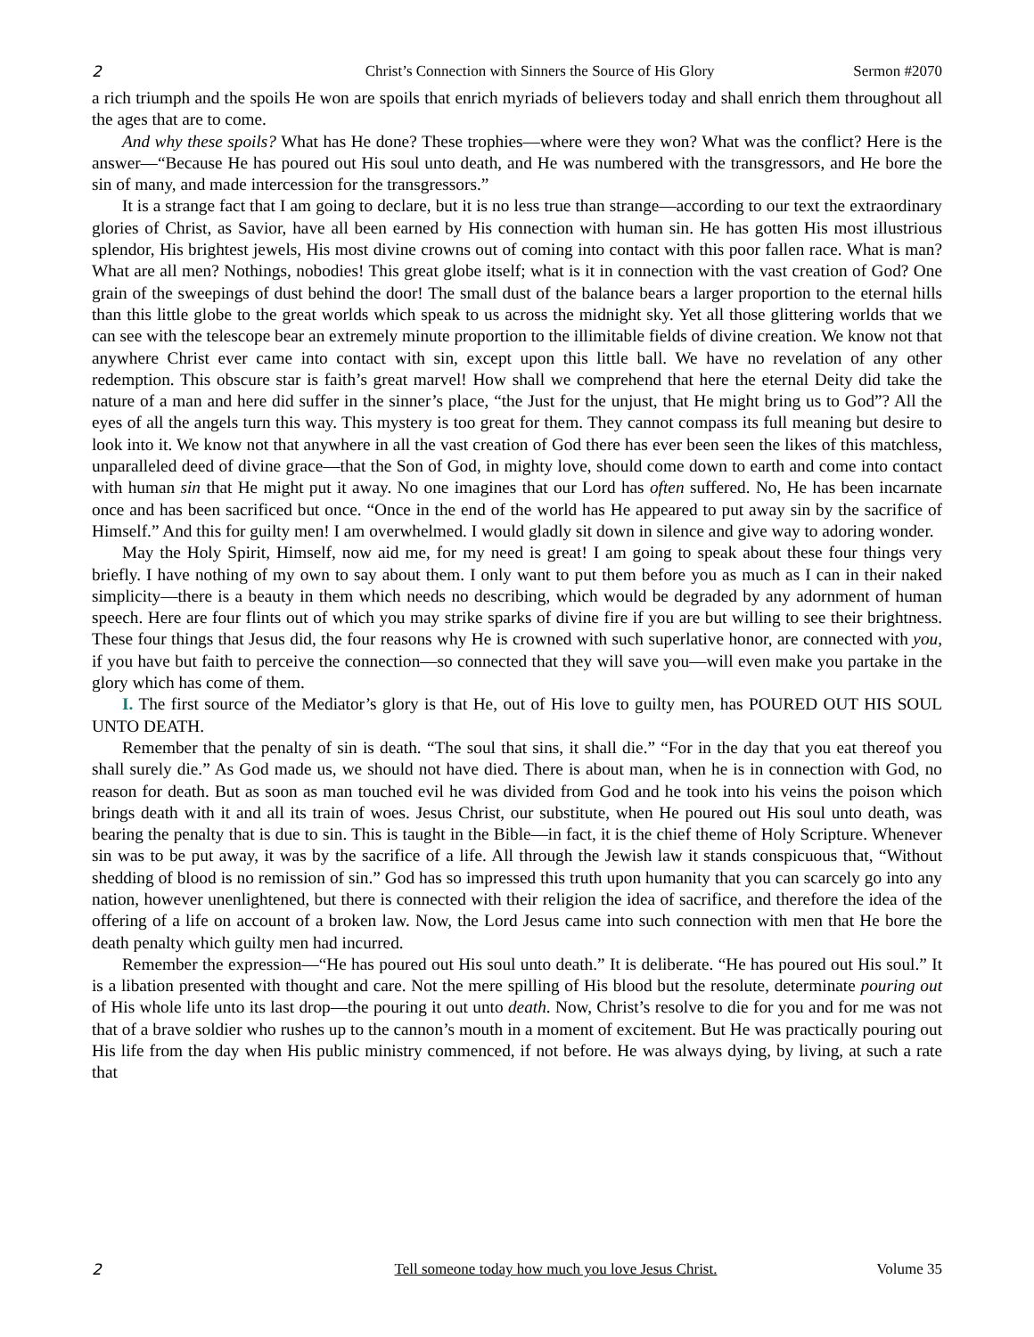2 Christ’s Connection with Sinners the Source of His Glory Sermon #2070
a rich triumph and the spoils He won are spoils that enrich myriads of believers today and shall enrich them throughout all the ages that are to come.
And why these spoils? What has He done? These trophies—where were they won? What was the conflict? Here is the answer—“Because He has poured out His soul unto death, and He was numbered with the transgressors, and He bore the sin of many, and made intercession for the transgressors.”
It is a strange fact that I am going to declare, but it is no less true than strange—according to our text the extraordinary glories of Christ, as Savior, have all been earned by His connection with human sin. He has gotten His most illustrious splendor, His brightest jewels, His most divine crowns out of coming into contact with this poor fallen race. What is man? What are all men? Nothings, nobodies! This great globe itself; what is it in connection with the vast creation of God? One grain of the sweepings of dust behind the door! The small dust of the balance bears a larger proportion to the eternal hills than this little globe to the great worlds which speak to us across the midnight sky. Yet all those glittering worlds that we can see with the telescope bear an extremely minute proportion to the illimitable fields of divine creation. We know not that anywhere Christ ever came into contact with sin, except upon this little ball. We have no revelation of any other redemption. This obscure star is faith’s great marvel! How shall we comprehend that here the eternal Deity did take the nature of a man and here did suffer in the sinner’s place, “the Just for the unjust, that He might bring us to God”? All the eyes of all the angels turn this way. This mystery is too great for them. They cannot compass its full meaning but desire to look into it. We know not that anywhere in all the vast creation of God there has ever been seen the likes of this matchless, unparalleled deed of divine grace—that the Son of God, in mighty love, should come down to earth and come into contact with human sin that He might put it away. No one imagines that our Lord has often suffered. No, He has been incarnate once and has been sacrificed but once. “Once in the end of the world has He appeared to put away sin by the sacrifice of Himself.” And this for guilty men! I am overwhelmed. I would gladly sit down in silence and give way to adoring wonder.
May the Holy Spirit, Himself, now aid me, for my need is great! I am going to speak about these four things very briefly. I have nothing of my own to say about them. I only want to put them before you as much as I can in their naked simplicity—there is a beauty in them which needs no describing, which would be degraded by any adornment of human speech. Here are four flints out of which you may strike sparks of divine fire if you are but willing to see their brightness. These four things that Jesus did, the four reasons why He is crowned with such superlative honor, are connected with you, if you have but faith to perceive the connection—so connected that they will save you—will even make you partake in the glory which has come of them.
I. The first source of the Mediator’s glory is that He, out of His love to guilty men, has POURED OUT HIS SOUL UNTO DEATH.
Remember that the penalty of sin is death. “The soul that sins, it shall die.” “For in the day that you eat thereof you shall surely die.” As God made us, we should not have died. There is about man, when he is in connection with God, no reason for death. But as soon as man touched evil he was divided from God and he took into his veins the poison which brings death with it and all its train of woes. Jesus Christ, our substitute, when He poured out His soul unto death, was bearing the penalty that is due to sin. This is taught in the Bible—in fact, it is the chief theme of Holy Scripture. Whenever sin was to be put away, it was by the sacrifice of a life. All through the Jewish law it stands conspicuous that, “Without shedding of blood is no remission of sin.” God has so impressed this truth upon humanity that you can scarcely go into any nation, however unenlightened, but there is connected with their religion the idea of sacrifice, and therefore the idea of the offering of a life on account of a broken law. Now, the Lord Jesus came into such connection with men that He bore the death penalty which guilty men had incurred.
Remember the expression—“He has poured out His soul unto death.” It is deliberate. “He has poured out His soul.” It is a libation presented with thought and care. Not the mere spilling of His blood but the resolute, determinate pouring out of His whole life unto its last drop—the pouring it out unto death. Now, Christ’s resolve to die for you and for me was not that of a brave soldier who rushes up to the cannon’s mouth in a moment of excitement. But He was practically pouring out His life from the day when His public ministry commenced, if not before. He was always dying, by living, at such a rate that
2 Tell someone today how much you love Jesus Christ. Volume 35